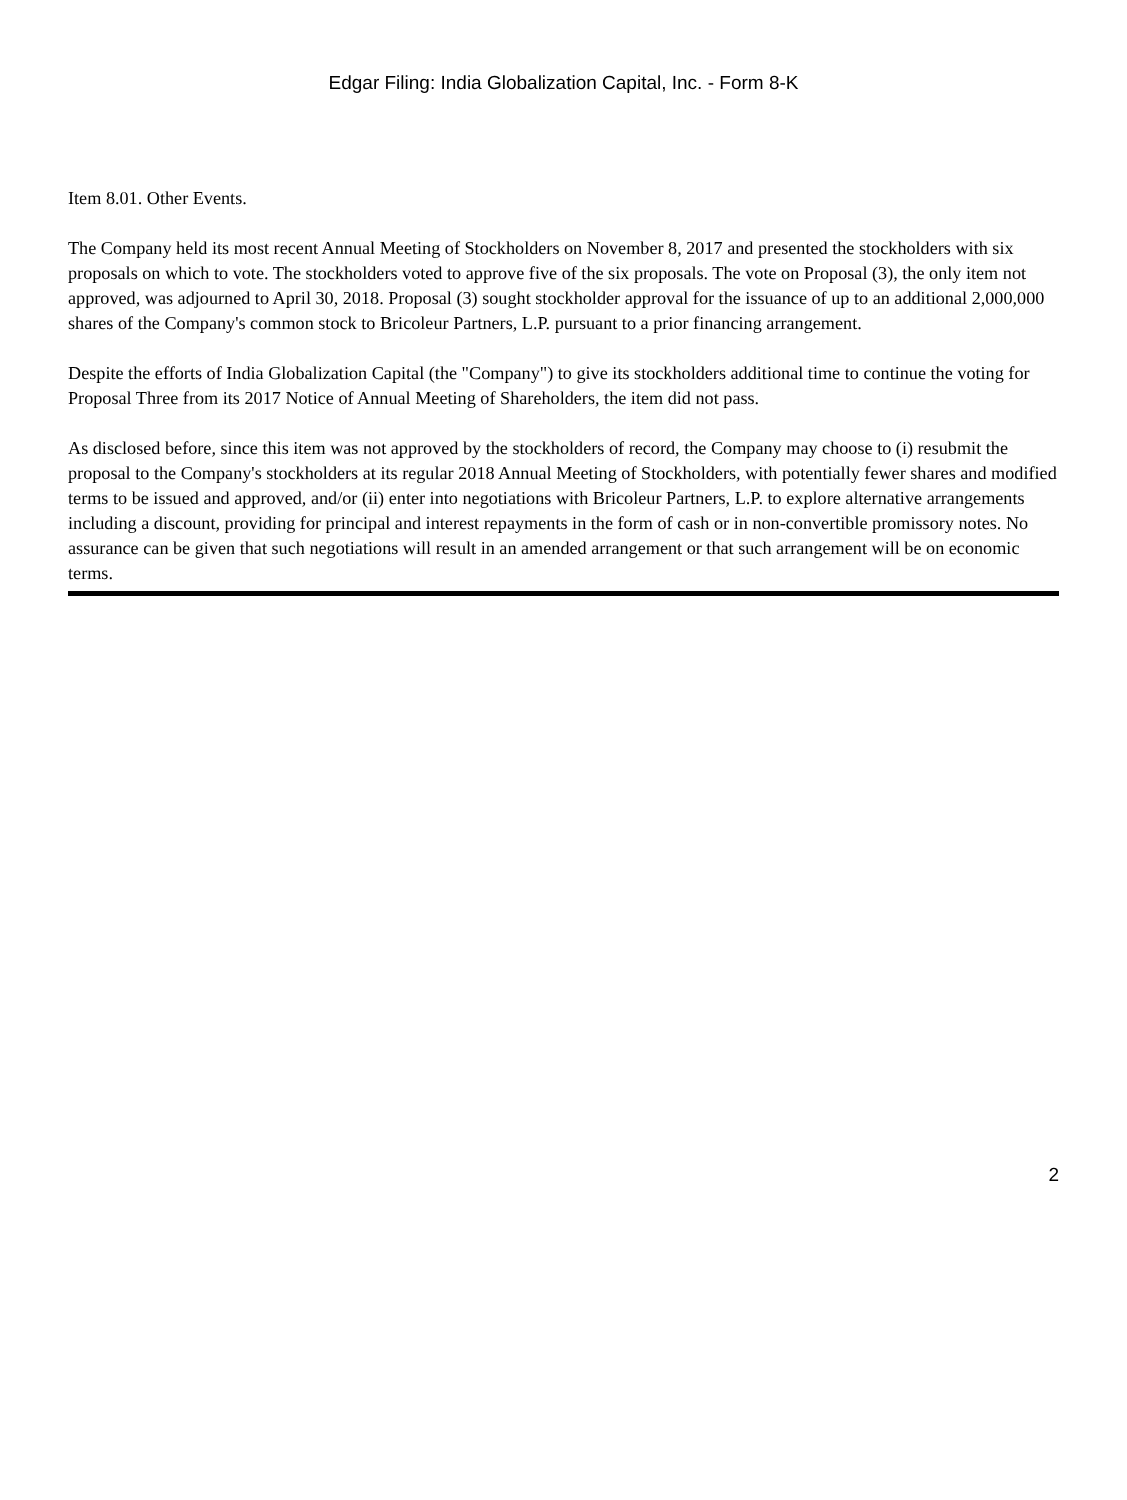Edgar Filing: India Globalization Capital, Inc. - Form 8-K
Item 8.01. Other Events.
The Company held its most recent Annual Meeting of Stockholders on November 8, 2017 and presented the stockholders with six proposals on which to vote. The stockholders voted to approve five of the six proposals. The vote on Proposal (3), the only item not approved, was adjourned to April 30, 2018. Proposal (3) sought stockholder approval for the issuance of up to an additional 2,000,000 shares of the Company's common stock to Bricoleur Partners, L.P. pursuant to a prior financing arrangement.
Despite the efforts of India Globalization Capital (the "Company") to give its stockholders additional time to continue the voting for Proposal Three from its 2017 Notice of Annual Meeting of Shareholders, the item did not pass.
As disclosed before, since this item was not approved by the stockholders of record, the Company may choose to (i) resubmit the proposal to the Company's stockholders at its regular 2018 Annual Meeting of Stockholders, with potentially fewer shares and modified terms to be issued and approved, and/or (ii) enter into negotiations with Bricoleur Partners, L.P. to explore alternative arrangements including a discount, providing for principal and interest repayments in the form of cash or in non-convertible promissory notes. No assurance can be given that such negotiations will result in an amended arrangement or that such arrangement will be on economic terms.
2